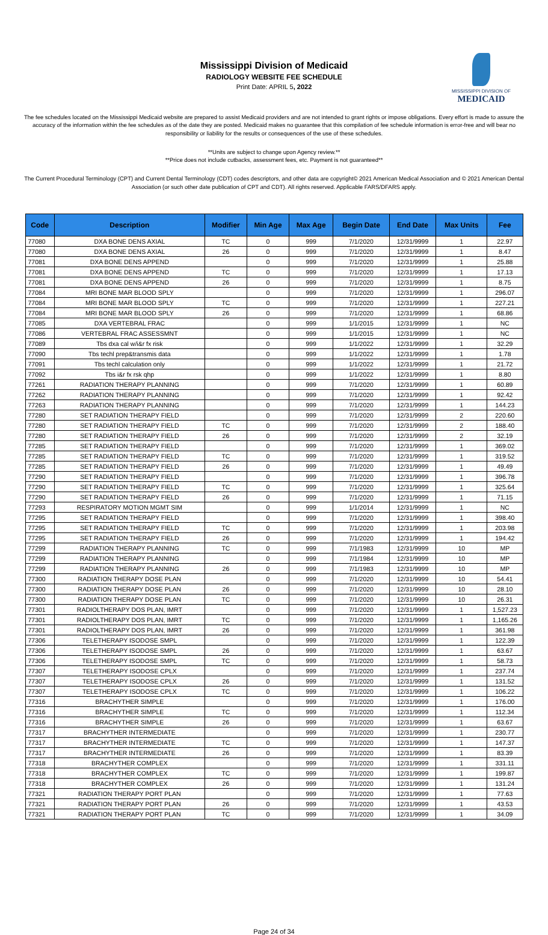Mississippi Division of Medicaid
RADIOLOGY WEBSITE FEE SCHEDULE
Print Date: APRIL 5, 2022
MISSISSIPPI DIVISION OF
MEDICAID
The fee schedules located on the Mississippi Medicaid website are prepared to assist Medicaid providers and are not intended to grant rights or impose obligations. Every effort is made to assure the accuracy of the information within the fee schedules as of the date they are posted. Medicaid makes no guarantee that this compilation of fee schedule information is error-free and will bear no responsibility or liability for the results or consequences of the use of these schedules.
**Units are subject to change upon Agency review.**
**Price does not include cutbacks, assessment fees, etc. Payment is not guaranteed**
The Current Procedural Terminology (CPT) and Current Dental Terminology (CDT) codes descriptors, and other data are copyright© 2021 American Medical Association and © 2021 American Dental Association (or such other date publication of CPT and CDT). All rights reserved. Applicable FARS/DFARS apply.
| Code | Description | Modifier | Min Age | Max Age | Begin Date | End Date | Max Units | Fee |
| --- | --- | --- | --- | --- | --- | --- | --- | --- |
| 77080 | DXA BONE DENS AXIAL | TC | 0 | 999 | 7/1/2020 | 12/31/9999 | 1 | 22.97 |
| 77080 | DXA BONE DENS AXIAL | 26 | 0 | 999 | 7/1/2020 | 12/31/9999 | 1 | 8.47 |
| 77081 | DXA BONE DENS APPEND | | 0 | 999 | 7/1/2020 | 12/31/9999 | 1 | 25.88 |
| 77081 | DXA BONE DENS APPEND | TC | 0 | 999 | 7/1/2020 | 12/31/9999 | 1 | 17.13 |
| 77081 | DXA BONE DENS APPEND | 26 | 0 | 999 | 7/1/2020 | 12/31/9999 | 1 | 8.75 |
| 77084 | MRI BONE MAR BLOOD SPLY | | 0 | 999 | 7/1/2020 | 12/31/9999 | 1 | 296.07 |
| 77084 | MRI BONE MAR BLOOD SPLY | TC | 0 | 999 | 7/1/2020 | 12/31/9999 | 1 | 227.21 |
| 77084 | MRI BONE MAR BLOOD SPLY | 26 | 0 | 999 | 7/1/2020 | 12/31/9999 | 1 | 68.86 |
| 77085 | DXA VERTEBRAL FRAC | | 0 | 999 | 1/1/2015 | 12/31/9999 | 1 | NC |
| 77086 | VERTEBRAL FRAC ASSESSMNT | | 0 | 999 | 1/1/2015 | 12/31/9999 | 1 | NC |
| 77089 | Tbs dxa cal w/i&r fx risk | | 0 | 999 | 1/1/2022 | 12/31/9999 | 1 | 32.29 |
| 77090 | Tbs techl prep&transmis data | | 0 | 999 | 1/1/2022 | 12/31/9999 | 1 | 1.78 |
| 77091 | Tbs techl calculation only | | 0 | 999 | 1/1/2022 | 12/31/9999 | 1 | 21.72 |
| 77092 | Tbs i&r fx rsk qhp | | 0 | 999 | 1/1/2022 | 12/31/9999 | 1 | 8.80 |
| 77261 | RADIATION THERAPY PLANNING | | 0 | 999 | 7/1/2020 | 12/31/9999 | 1 | 60.89 |
| 77262 | RADIATION THERAPY PLANNING | | 0 | 999 | 7/1/2020 | 12/31/9999 | 1 | 92.42 |
| 77263 | RADIATION THERAPY PLANNING | | 0 | 999 | 7/1/2020 | 12/31/9999 | 1 | 144.23 |
| 77280 | SET RADIATION THERAPY FIELD | | 0 | 999 | 7/1/2020 | 12/31/9999 | 2 | 220.60 |
| 77280 | SET RADIATION THERAPY FIELD | TC | 0 | 999 | 7/1/2020 | 12/31/9999 | 2 | 188.40 |
| 77280 | SET RADIATION THERAPY FIELD | 26 | 0 | 999 | 7/1/2020 | 12/31/9999 | 2 | 32.19 |
| 77285 | SET RADIATION THERAPY FIELD | | 0 | 999 | 7/1/2020 | 12/31/9999 | 1 | 369.02 |
| 77285 | SET RADIATION THERAPY FIELD | TC | 0 | 999 | 7/1/2020 | 12/31/9999 | 1 | 319.52 |
| 77285 | SET RADIATION THERAPY FIELD | 26 | 0 | 999 | 7/1/2020 | 12/31/9999 | 1 | 49.49 |
| 77290 | SET RADIATION THERAPY FIELD | | 0 | 999 | 7/1/2020 | 12/31/9999 | 1 | 396.78 |
| 77290 | SET RADIATION THERAPY FIELD | TC | 0 | 999 | 7/1/2020 | 12/31/9999 | 1 | 325.64 |
| 77290 | SET RADIATION THERAPY FIELD | 26 | 0 | 999 | 7/1/2020 | 12/31/9999 | 1 | 71.15 |
| 77293 | RESPIRATORY MOTION MGMT SIM | | 0 | 999 | 1/1/2014 | 12/31/9999 | 1 | NC |
| 77295 | SET RADIATION THERAPY FIELD | | 0 | 999 | 7/1/2020 | 12/31/9999 | 1 | 398.40 |
| 77295 | SET RADIATION THERAPY FIELD | TC | 0 | 999 | 7/1/2020 | 12/31/9999 | 1 | 203.98 |
| 77295 | SET RADIATION THERAPY FIELD | 26 | 0 | 999 | 7/1/2020 | 12/31/9999 | 1 | 194.42 |
| 77299 | RADIATION THERAPY PLANNING | TC | 0 | 999 | 7/1/1983 | 12/31/9999 | 10 | MP |
| 77299 | RADIATION THERAPY PLANNING | | 0 | 999 | 7/1/1984 | 12/31/9999 | 10 | MP |
| 77299 | RADIATION THERAPY PLANNING | 26 | 0 | 999 | 7/1/1983 | 12/31/9999 | 10 | MP |
| 77300 | RADIATION THERAPY DOSE PLAN | | 0 | 999 | 7/1/2020 | 12/31/9999 | 10 | 54.41 |
| 77300 | RADIATION THERAPY DOSE PLAN | 26 | 0 | 999 | 7/1/2020 | 12/31/9999 | 10 | 28.10 |
| 77300 | RADIATION THERAPY DOSE PLAN | TC | 0 | 999 | 7/1/2020 | 12/31/9999 | 10 | 26.31 |
| 77301 | RADIOLTHERAPY DOS PLAN, IMRT | | 0 | 999 | 7/1/2020 | 12/31/9999 | 1 | 1,527.23 |
| 77301 | RADIOLTHERAPY DOS PLAN, IMRT | TC | 0 | 999 | 7/1/2020 | 12/31/9999 | 1 | 1,165.26 |
| 77301 | RADIOLTHERAPY DOS PLAN, IMRT | 26 | 0 | 999 | 7/1/2020 | 12/31/9999 | 1 | 361.98 |
| 77306 | TELETHERAPY ISODOSE SMPL | | 0 | 999 | 7/1/2020 | 12/31/9999 | 1 | 122.39 |
| 77306 | TELETHERAPY ISODOSE SMPL | 26 | 0 | 999 | 7/1/2020 | 12/31/9999 | 1 | 63.67 |
| 77306 | TELETHERAPY ISODOSE SMPL | TC | 0 | 999 | 7/1/2020 | 12/31/9999 | 1 | 58.73 |
| 77307 | TELETHERAPY ISODOSE CPLX | | 0 | 999 | 7/1/2020 | 12/31/9999 | 1 | 237.74 |
| 77307 | TELETHERAPY ISODOSE CPLX | 26 | 0 | 999 | 7/1/2020 | 12/31/9999 | 1 | 131.52 |
| 77307 | TELETHERAPY ISODOSE CPLX | TC | 0 | 999 | 7/1/2020 | 12/31/9999 | 1 | 106.22 |
| 77316 | BRACHYTHER SIMPLE | | 0 | 999 | 7/1/2020 | 12/31/9999 | 1 | 176.00 |
| 77316 | BRACHYTHER SIMPLE | TC | 0 | 999 | 7/1/2020 | 12/31/9999 | 1 | 112.34 |
| 77316 | BRACHYTHER SIMPLE | 26 | 0 | 999 | 7/1/2020 | 12/31/9999 | 1 | 63.67 |
| 77317 | BRACHYTHER INTERMEDIATE | | 0 | 999 | 7/1/2020 | 12/31/9999 | 1 | 230.77 |
| 77317 | BRACHYTHER INTERMEDIATE | TC | 0 | 999 | 7/1/2020 | 12/31/9999 | 1 | 147.37 |
| 77317 | BRACHYTHER INTERMEDIATE | 26 | 0 | 999 | 7/1/2020 | 12/31/9999 | 1 | 83.39 |
| 77318 | BRACHYTHER COMPLEX | | 0 | 999 | 7/1/2020 | 12/31/9999 | 1 | 331.11 |
| 77318 | BRACHYTHER COMPLEX | TC | 0 | 999 | 7/1/2020 | 12/31/9999 | 1 | 199.87 |
| 77318 | BRACHYTHER COMPLEX | 26 | 0 | 999 | 7/1/2020 | 12/31/9999 | 1 | 131.24 |
| 77321 | RADIATION THERAPY PORT PLAN | | 0 | 999 | 7/1/2020 | 12/31/9999 | 1 | 77.63 |
| 77321 | RADIATION THERAPY PORT PLAN | 26 | 0 | 999 | 7/1/2020 | 12/31/9999 | 1 | 43.53 |
| 77321 | RADIATION THERAPY PORT PLAN | TC | 0 | 999 | 7/1/2020 | 12/31/9999 | 1 | 34.09 |
Page 24 of 34